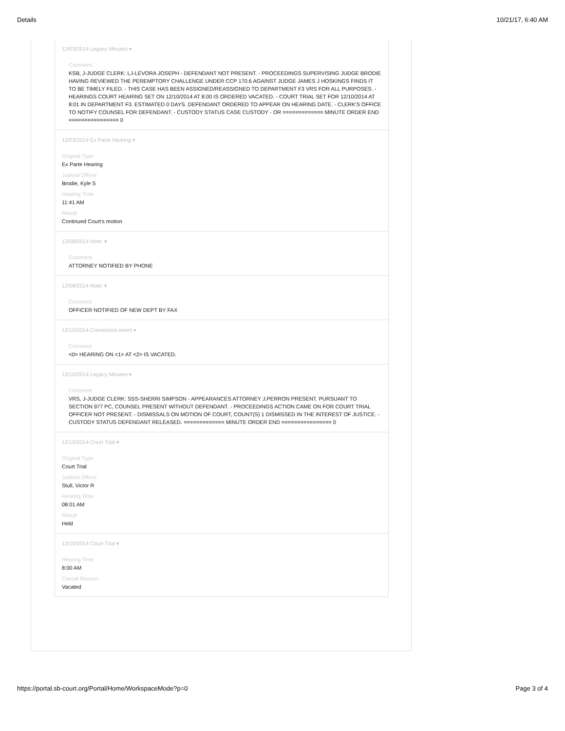Details 10/21/17, 6:40 AM
12/03/2014 Legacy Minutes ▾
Comment
KSB, J-JUDGE CLERK: LJ-LEVORA JOSEPH - DEFENDANT NOT PRESENT. - PROCEEDINGS SUPERVISING JUDGE BRODIE HAVING REVIEWED THE PEREMPTORY CHALLENGE UNDER CCP 170.6 AGAINST JUDGE JAMES J HOSKINGS FINDS IT TO BE TIMELY FILED. - THIS CASE HAS BEEN ASSIGNED/REASSIGNED TO DEPARTMENT F3 VRS FOR ALL PURPOSES. - HEARINGS COURT HEARING SET ON 12/10/2014 AT 8:00 IS ORDERED VACATED. - COURT TRIAL SET FOR 12/10/2014 AT 8:01 IN DEPARTMENT F3. ESTIMATED 0 DAYS. DEFENDANT ORDERED TO APPEAR ON HEARING DATE. - CLERK'S OFFICE TO NOTIFY COUNSEL FOR DEFENDANT. - CUSTODY STATUS CASE CUSTODY - OR ============= MINUTE ORDER END ================ 0
12/03/2014 Ex Parte Hearing ▾
Original Type
Ex Parte Hearing
Judicial Officer
Brodie, Kyle S
Hearing Time
11:41 AM
Result
Continued Court's motion
12/08/2014 Note: ▾
Comment
ATTORNEY NOTIFIED BY PHONE
12/08/2014 Note: ▾
Comment
OFFICER NOTIFIED OF NEW DEPT BY FAX
12/10/2014 Conversion event ▾
Comment
<0> HEARING ON <1> AT <2> IS VACATED.
12/10/2014 Legacy Minutes ▾
Comment
VRS, J-JUDGE CLERK: SSS-SHERRI SIMPSON - APPEARANCES ATTORNEY J.PERRON PRESENT. PURSUANT TO SECTION 977 PC, COUNSEL PRESENT WITHOUT DEFENDANT. - PROCEEDINGS ACTION CAME ON FOR COURT TRIAL OFFICER NOT PRESENT. - DISMISSALS ON MOTION OF COURT, COUNT(S) 1 DISMISSED IN THE INTEREST OF JUSTICE. - CUSTODY STATUS DEFENDANT RELEASED. ============= MINUTE ORDER END ================ 0
12/10/2014 Court Trial ▾
Original Type
Court Trial
Judicial Officer
Stull, Victor R
Hearing Time
08:01 AM
Result
Held
12/10/2014 Court Trial ▾
Hearing Time
8:00 AM
Cancel Reason
Vacated
https://portal.sb-court.org/Portal/Home/WorkspaceMode?p=0 Page 3 of 4